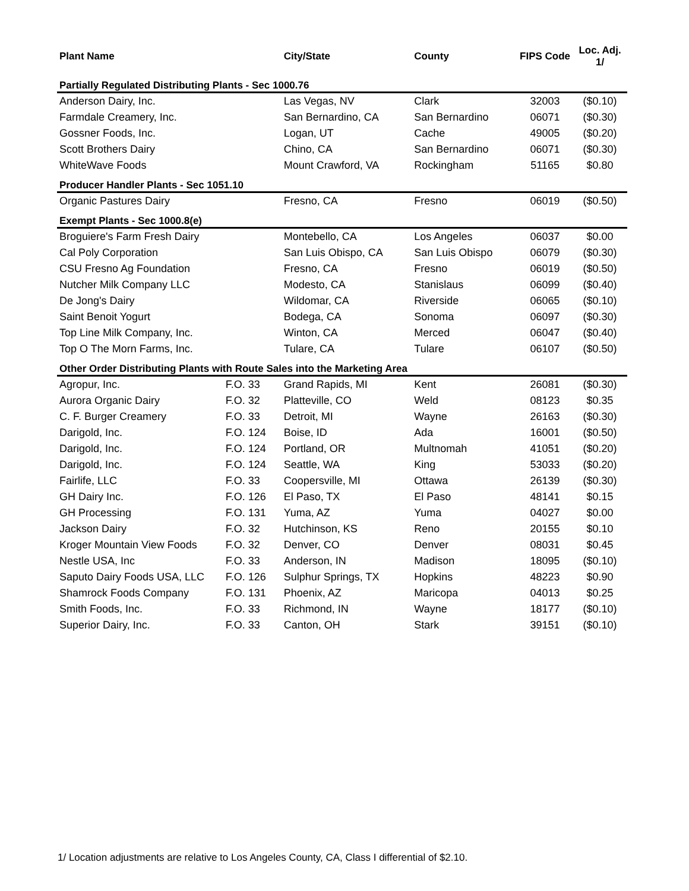| Plant Name | | City/State | County | FIPS Code | Loc. Adj. 1/ |
| --- | --- | --- | --- | --- | --- |
| Partially Regulated Distributing Plants - Sec 1000.76 | | | | | |
| Anderson Dairy, Inc. | | Las Vegas, NV | Clark | 32003 | ($0.10) |
| Farmdale Creamery, Inc. | | San Bernardino, CA | San Bernardino | 06071 | ($0.30) |
| Gossner Foods, Inc. | | Logan, UT | Cache | 49005 | ($0.20) |
| Scott Brothers Dairy | | Chino, CA | San Bernardino | 06071 | ($0.30) |
| WhiteWave Foods | | Mount Crawford, VA | Rockingham | 51165 | $0.80 |
| Producer Handler Plants - Sec 1051.10 | | | | | |
| Organic Pastures Dairy | | Fresno, CA | Fresno | 06019 | ($0.50) |
| Exempt Plants - Sec 1000.8(e) | | | | | |
| Broguiere's Farm Fresh Dairy | | Montebello, CA | Los Angeles | 06037 | $0.00 |
| Cal Poly Corporation | | San Luis Obispo, CA | San Luis Obispo | 06079 | ($0.30) |
| CSU Fresno Ag Foundation | | Fresno, CA | Fresno | 06019 | ($0.50) |
| Nutcher Milk Company LLC | | Modesto, CA | Stanislaus | 06099 | ($0.40) |
| De Jong's Dairy | | Wildomar, CA | Riverside | 06065 | ($0.10) |
| Saint Benoit Yogurt | | Bodega, CA | Sonoma | 06097 | ($0.30) |
| Top Line Milk Company, Inc. | | Winton, CA | Merced | 06047 | ($0.40) |
| Top O The Morn Farms, Inc. | | Tulare, CA | Tulare | 06107 | ($0.50) |
| Other Order Distributing Plants with Route Sales into the Marketing Area | | | | | |
| Agropur, Inc. | F.O. 33 | Grand Rapids, MI | Kent | 26081 | ($0.30) |
| Aurora Organic Dairy | F.O. 32 | Platteville, CO | Weld | 08123 | $0.35 |
| C. F. Burger Creamery | F.O. 33 | Detroit, MI | Wayne | 26163 | ($0.30) |
| Darigold, Inc. | F.O. 124 | Boise, ID | Ada | 16001 | ($0.50) |
| Darigold, Inc. | F.O. 124 | Portland, OR | Multnomah | 41051 | ($0.20) |
| Darigold, Inc. | F.O. 124 | Seattle, WA | King | 53033 | ($0.20) |
| Fairlife, LLC | F.O. 33 | Coopersville, MI | Ottawa | 26139 | ($0.30) |
| GH Dairy Inc. | F.O. 126 | El Paso, TX | El Paso | 48141 | $0.15 |
| GH Processing | F.O. 131 | Yuma, AZ | Yuma | 04027 | $0.00 |
| Jackson Dairy | F.O. 32 | Hutchinson, KS | Reno | 20155 | $0.10 |
| Kroger Mountain View Foods | F.O. 32 | Denver, CO | Denver | 08031 | $0.45 |
| Nestle USA, Inc | F.O. 33 | Anderson, IN | Madison | 18095 | ($0.10) |
| Saputo Dairy Foods USA, LLC | F.O. 126 | Sulphur Springs, TX | Hopkins | 48223 | $0.90 |
| Shamrock Foods Company | F.O. 131 | Phoenix, AZ | Maricopa | 04013 | $0.25 |
| Smith Foods, Inc. | F.O. 33 | Richmond, IN | Wayne | 18177 | ($0.10) |
| Superior Dairy, Inc. | F.O. 33 | Canton, OH | Stark | 39151 | ($0.10) |
1/ Location adjustments are relative to Los Angeles County, CA, Class I differential of $2.10.